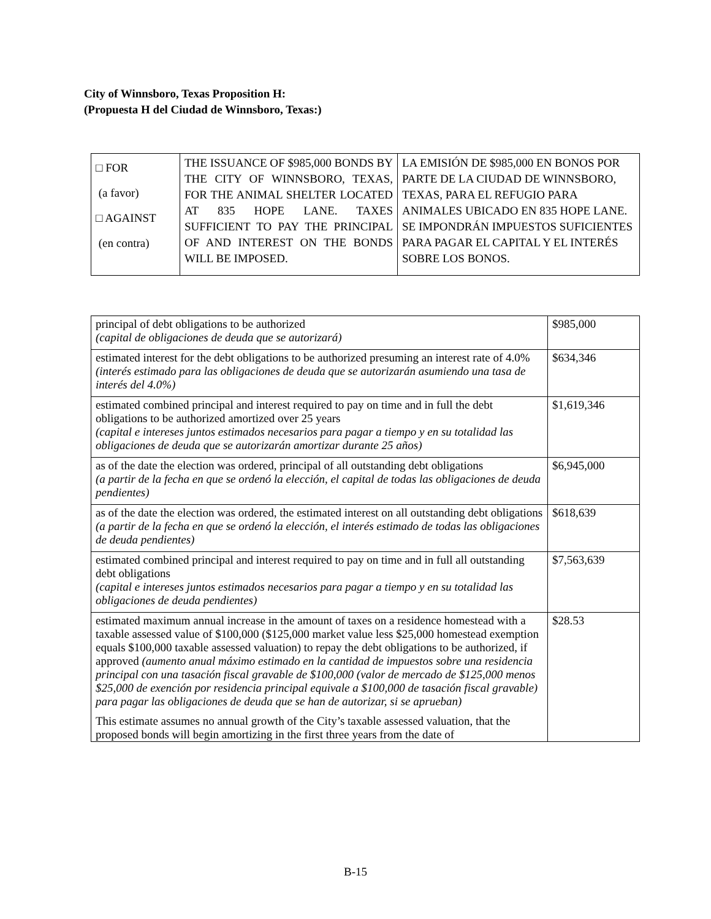City of Winnsboro, Texas Proposition H:
(Propuesta H del Ciudad de Winnsboro, Texas:)
| □ FOR (a favor) □ AGAINST (en contra) | THE ISSUANCE OF $985,000 BONDS BY THE CITY OF WINNSBORO, TEXAS, FOR THE ANIMAL SHELTER LOCATED AT 835 HOPE LANE. TAXES SUFFICIENT TO PAY THE PRINCIPAL OF AND INTEREST ON THE BONDS WILL BE IMPOSED. | LA EMISIÓN DE $985,000 EN BONOS POR PARTE DE LA CIUDAD DE WINNSBORO, TEXAS, PARA EL REFUGIO PARA ANIMALES UBICADO EN 835 HOPE LANE. SE IMPONDRÁN IMPUESTOS SUFICIENTES PARA PAGAR EL CAPITAL Y EL INTERÉS SOBRE LOS BONOS. |
| principal of debt obligations to be authorized (capital de obligaciones de deuda que se autorizará) | $985,000 |
| estimated interest for the debt obligations to be authorized presuming an interest rate of 4.0% (interés estimado para las obligaciones de deuda que se autorizarán asumiendo una tasa de interés del 4.0%) | $634,346 |
| estimated combined principal and interest required to pay on time and in full the debt obligations to be authorized amortized over 25 years (capital e intereses juntos estimados necesarios para pagar a tiempo y en su totalidad las obligaciones de deuda que se autorizarán amortizar durante 25 años) | $1,619,346 |
| as of the date the election was ordered, principal of all outstanding debt obligations (a partir de la fecha en que se ordenó la elección, el capital de todas las obligaciones de deuda pendientes) | $6,945,000 |
| as of the date the election was ordered, the estimated interest on all outstanding debt obligations (a partir de la fecha en que se ordenó la elección, el interés estimado de todas las obligaciones de deuda pendientes) | $618,639 |
| estimated combined principal and interest required to pay on time and in full all outstanding debt obligations (capital e intereses juntos estimados necesarios para pagar a tiempo y en su totalidad las obligaciones de deuda pendientes) | $7,563,639 |
| estimated maximum annual increase in the amount of taxes on a residence homestead with a taxable assessed value of $100,000 ($125,000 market value less $25,000 homestead exemption equals $100,000 taxable assessed valuation) to repay the debt obligations to be authorized, if approved (aumento anual máximo estimado en la cantidad de impuestos sobre una residencia principal con una tasación fiscal gravable de $100,000 (valor de mercado de $125,000 menos $25,000 de exención por residencia principal equivale a $100,000 de tasación fiscal gravable) para pagar las obligaciones de deuda que se han de autorizar, si se aprueban) This estimate assumes no annual growth of the City’s taxable assessed valuation, that the proposed bonds will begin amortizing in the first three years from the date of | $28.53 |
B-15